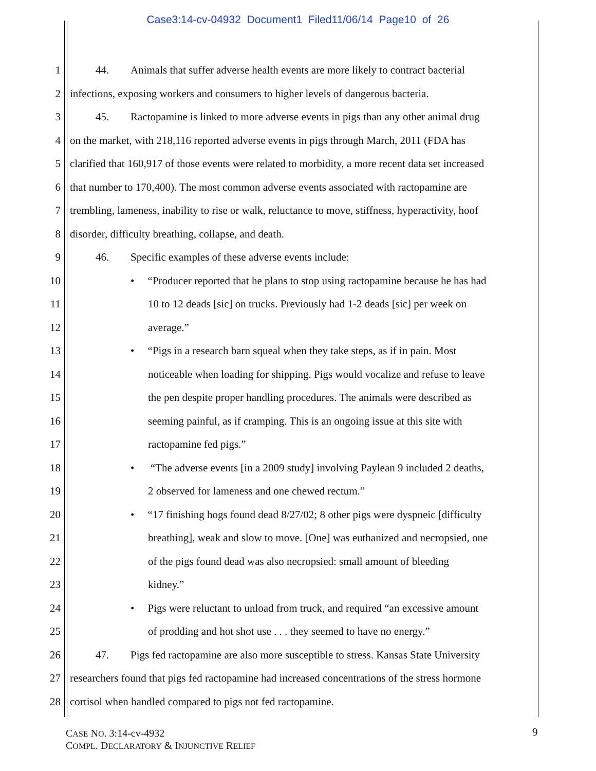Case3:14-cv-04932 Document1 Filed11/06/14 Page10 of 26
1 44. Animals that suffer adverse health events are more likely to contract bacterial
2 infections, exposing workers and consumers to higher levels of dangerous bacteria.
3 45. Ractopamine is linked to more adverse events in pigs than any other animal drug
4 on the market, with 218,116 reported adverse events in pigs through March, 2011 (FDA has
5 clarified that 160,917 of those events were related to morbidity, a more recent data set increased
6 that number to 170,400). The most common adverse events associated with ractopamine are
7 trembling, lameness, inability to rise or walk, reluctance to move, stiffness, hyperactivity, hoof
8 disorder, difficulty breathing, collapse, and death.
9 46. Specific examples of these adverse events include:
10 • “Producer reported that he plans to stop using ractopamine because he has had
11 10 to 12 deads [sic] on trucks. Previously had 1-2 deads [sic] per week on
12 average.”
13 • “Pigs in a research barn squeal when they take steps, as if in pain. Most
14 noticeable when loading for shipping. Pigs would vocalize and refuse to leave
15 the pen despite proper handling procedures. The animals were described as
16 seeming painful, as if cramping. This is an ongoing issue at this site with
17 ractopamine fed pigs.”
18 • “The adverse events [in a 2009 study] involving Paylean 9 included 2 deaths,
19 2 observed for lameness and one chewed rectum.”
20 • “17 finishing hogs found dead 8/27/02; 8 other pigs were dyspneic [difficulty
21 breathing], weak and slow to move. [One] was euthanized and necropsied, one
22 of the pigs found dead was also necropsied: small amount of bleeding
23 kidney.”
24 • Pigs were reluctant to unload from truck, and required “an excessive amount
25 of prodding and hot shot use . . . they seemed to have no energy.”
26 47. Pigs fed ractopamine are also more susceptible to stress. Kansas State University
27 researchers found that pigs fed ractopamine had increased concentrations of the stress hormone
28 cortisol when handled compared to pigs not fed ractopamine.
CASE NO. 3:14-cv-4932
COMPL. DECLARATORY & INJUNCTIVE RELIEF
9